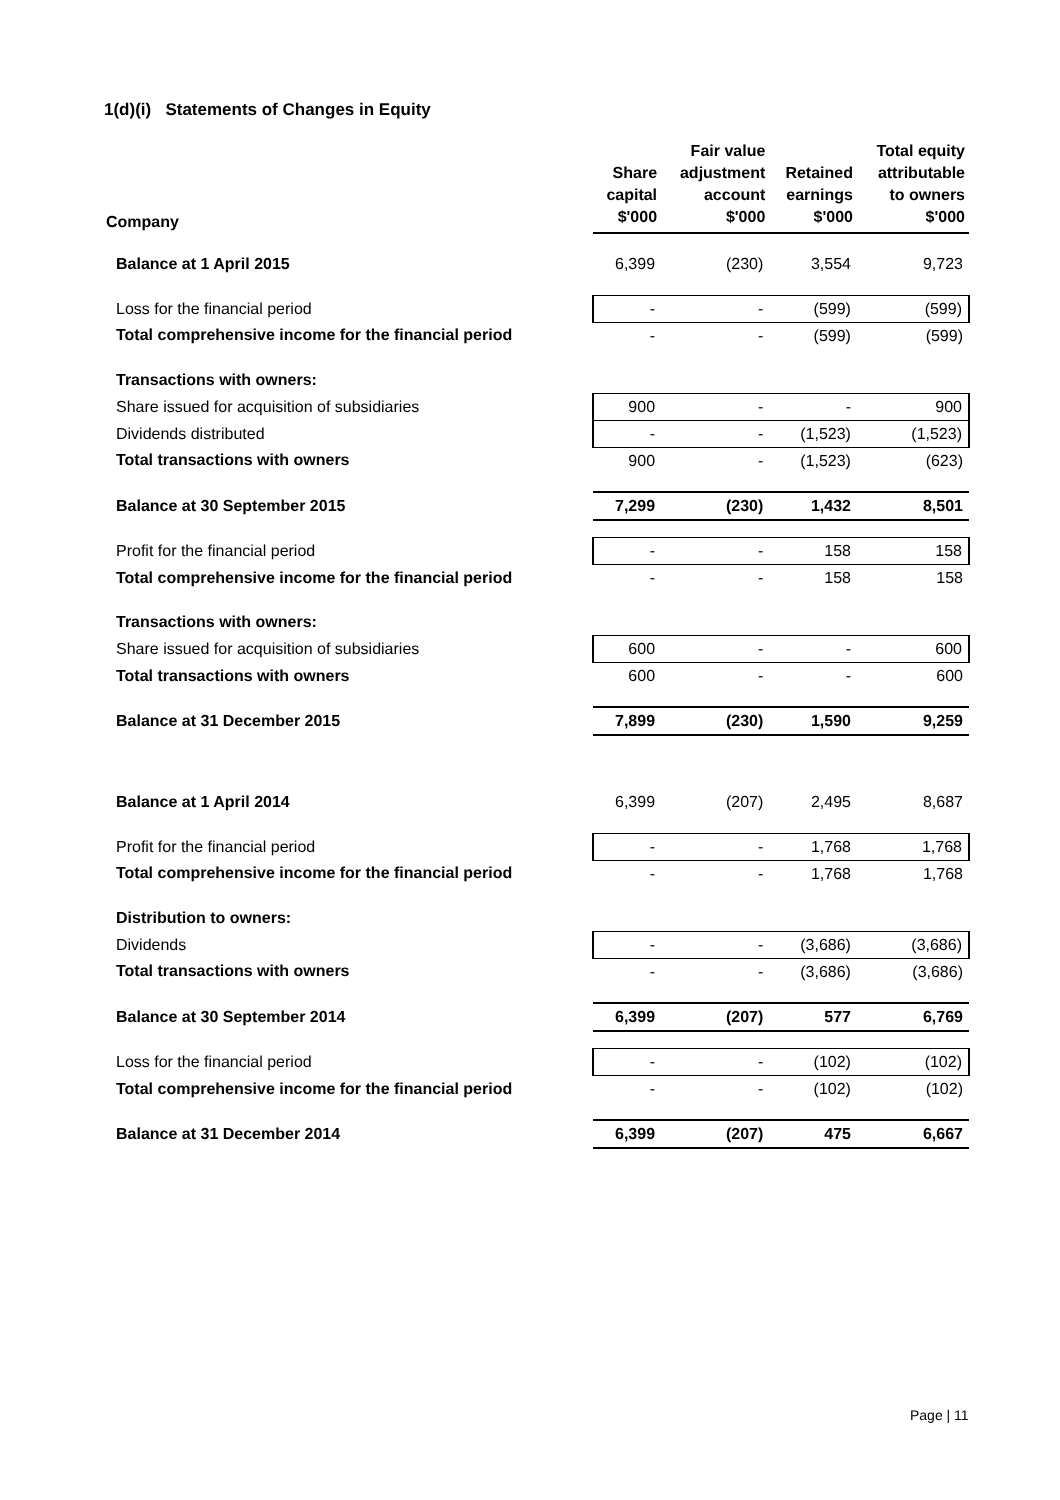1(d)(i) Statements of Changes in Equity
| Company | Share capital | Fair value adjustment account | Retained earnings | Total equity attributable to owners |
| --- | --- | --- | --- | --- |
| | $'000 | $'000 | $'000 | $'000 |
| Balance at 1 April 2015 | 6,399 | (230) | 3,554 | 9,723 |
| Loss for the financial period | - | - | (599) | (599) |
| Total comprehensive income for the financial period | - | - | (599) | (599) |
| Transactions with owners: | | | | |
| Share issued for acquisition of subsidiaries | 900 | - | - | 900 |
| Dividends distributed | - | - | (1,523) | (1,523) |
| Total transactions with owners | 900 | - | (1,523) | (623) |
| Balance at 30 September 2015 | 7,299 | (230) | 1,432 | 8,501 |
| Profit for the financial period | - | - | 158 | 158 |
| Total comprehensive income for the financial period | - | - | 158 | 158 |
| Transactions with owners: | | | | |
| Share issued for acquisition of subsidiaries | 600 | - | - | 600 |
| Total transactions with owners | 600 | - | - | 600 |
| Balance at 31 December 2015 | 7,899 | (230) | 1,590 | 9,259 |
| Balance at 1 April 2014 | 6,399 | (207) | 2,495 | 8,687 |
| Profit for the financial period | - | - | 1,768 | 1,768 |
| Total comprehensive income for the financial period | - | - | 1,768 | 1,768 |
| Distribution to owners: | | | | |
| Dividends | - | - | (3,686) | (3,686) |
| Total transactions with owners | - | - | (3,686) | (3,686) |
| Balance at 30 September 2014 | 6,399 | (207) | 577 | 6,769 |
| Loss for the financial period | - | - | (102) | (102) |
| Total comprehensive income for the financial period | - | - | (102) | (102) |
| Balance at 31 December 2014 | 6,399 | (207) | 475 | 6,667 |
Page | 11